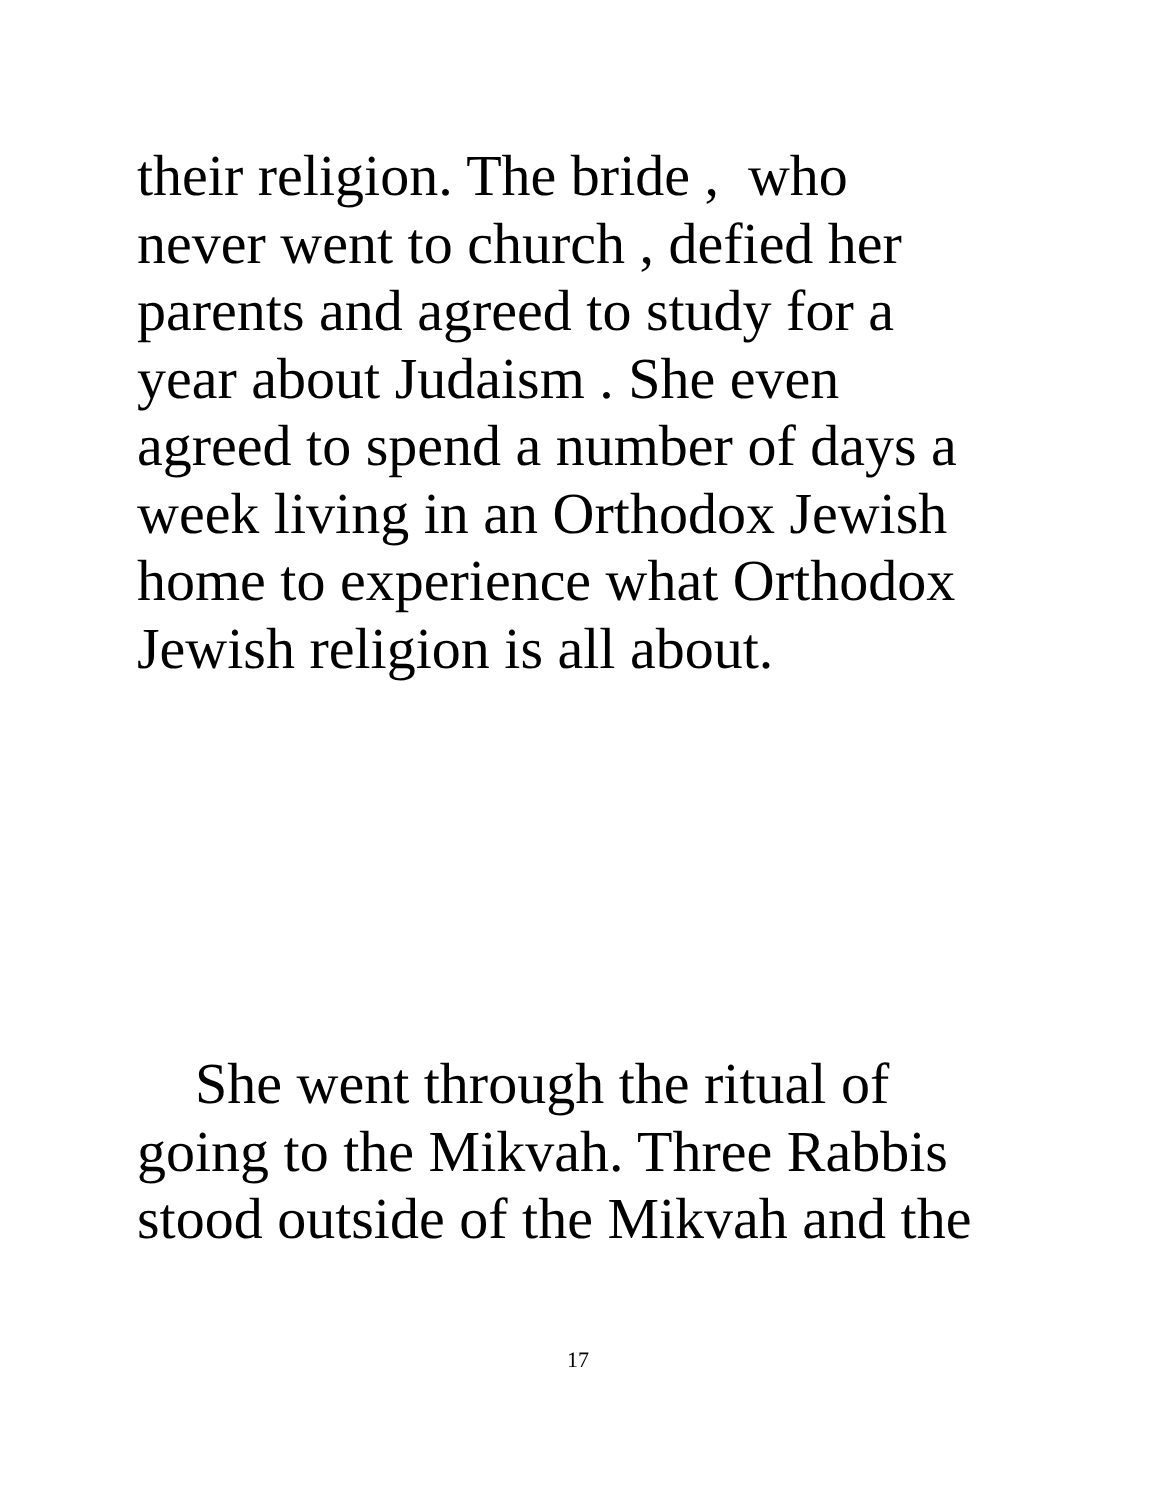their religion. The bride , who
never went to church , defied her
parents and agreed to study for a
year about Judaism . She even
agreed to spend a number of days a
week living in an Orthodox Jewish
home to experience what Orthodox
Jewish religion is all about.
She went through the ritual of
going to the Mikvah. Three Rabbis
stood outside of the Mikvah and the
17